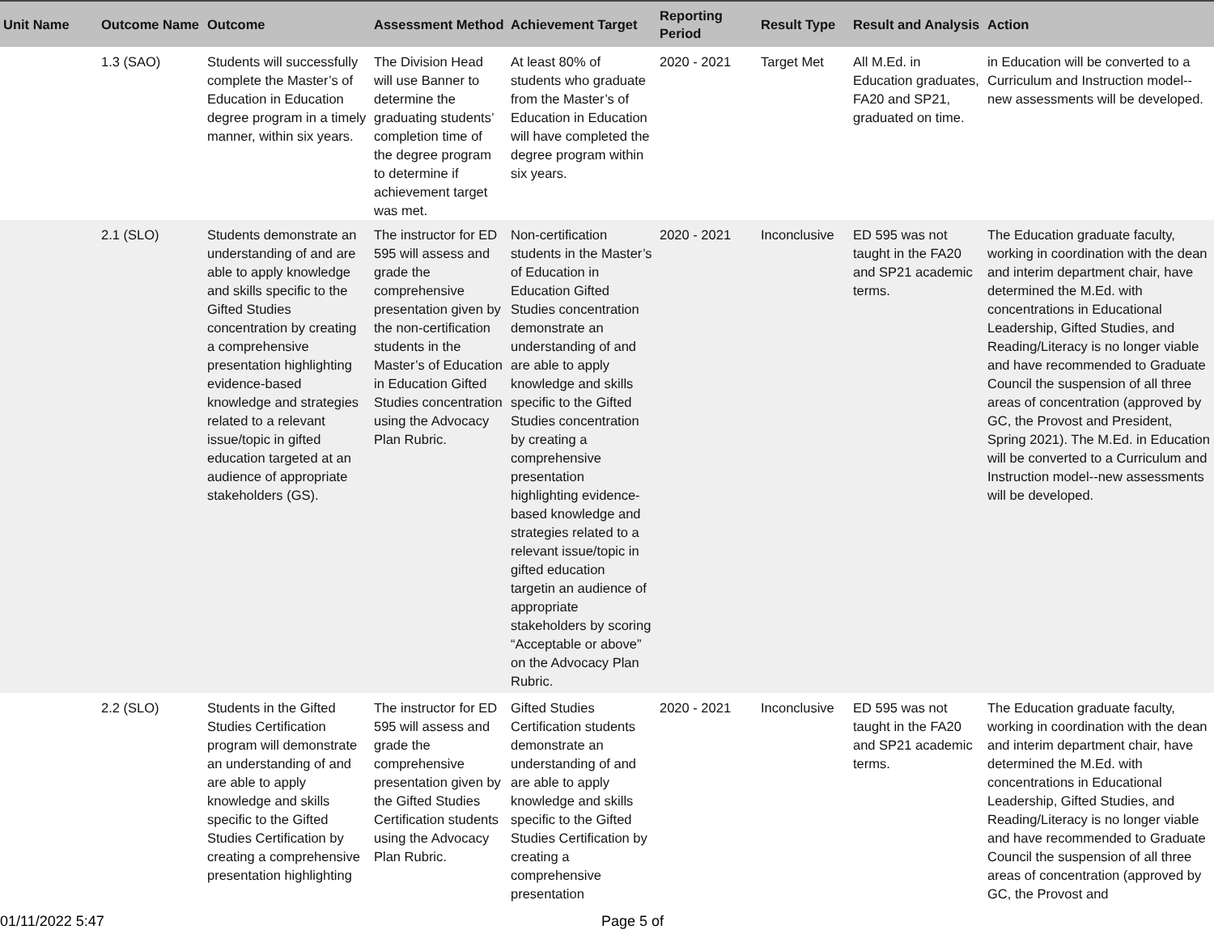| Unit Name | Outcome Name | Outcome | Assessment Method | Achievement Target | Reporting Period | Result Type | Result and Analysis | Action |
| --- | --- | --- | --- | --- | --- | --- | --- | --- |
| | 1.3 (SAO) | Students will successfully complete the Master’s of Education in Education degree program in a timely manner, within six years. | The Division Head will use Banner to determine the graduating students’ completion time of the degree program to determine if achievement target was met. | At least 80% of students who graduate from the Master’s of Education in Education will have completed the degree program within six years. | 2020 - 2021 | Target Met | All M.Ed. in Education graduates, FA20 and SP21, graduated on time. | in Education will be converted to a Curriculum and Instruction model--new assessments will be developed. |
| | 2.1 (SLO) | Students demonstrate an understanding of and are able to apply knowledge and skills specific to the Gifted Studies concentration by creating a comprehensive presentation highlighting evidence-based knowledge and strategies related to a relevant issue/topic in gifted education targeted at an audience of appropriate stakeholders (GS). | The instructor for ED 595 will assess and grade the comprehensive presentation given by the non-certification students in the Master’s of Education in Education Gifted Studies concentration using the Advocacy Plan Rubric. | Non-certification students in the Master’s of Education in Education Gifted Studies concentration demonstrate an understanding of and are able to apply knowledge and skills specific to the Gifted Studies concentration by creating a comprehensive presentation highlighting evidence-based knowledge and strategies related to a relevant issue/topic in gifted education targetin an audience of appropriate stakeholders by scoring “Acceptable or above” on the Advocacy Plan Rubric. | 2020 - 2021 | Inconclusive | ED 595 was not taught in the FA20 and SP21 academic terms. | The Education graduate faculty, working in coordination with the dean and interim department chair, have determined the M.Ed. with concentrations in Educational Leadership, Gifted Studies, and Reading/Literacy is no longer viable and have recommended to Graduate Council the suspension of all three areas of concentration (approved by GC, the Provost and President, Spring 2021). The M.Ed. in Education will be converted to a Curriculum and Instruction model--new assessments will be developed. |
| | 2.2 (SLO) | Students in the Gifted Studies Certification program will demonstrate an understanding of and are able to apply knowledge and skills specific to the Gifted Studies Certification by creating a comprehensive presentation highlighting | The instructor for ED 595 will assess and grade the comprehensive presentation given by the Gifted Studies Certification students using the Advocacy Plan Rubric. | Gifted Studies Certification students demonstrate an understanding of and are able to apply knowledge and skills specific to the Gifted Studies Certification by creating a comprehensive presentation | 2020 - 2021 | Inconclusive | ED 595 was not taught in the FA20 and SP21 academic terms. | The Education graduate faculty, working in coordination with the dean and interim department chair, have determined the M.Ed. with concentrations in Educational Leadership, Gifted Studies, and Reading/Literacy is no longer viable and have recommended to Graduate Council the suspension of all three areas of concentration (approved by GC, the Provost and |
01/11/2022 5:47 Page 5 of